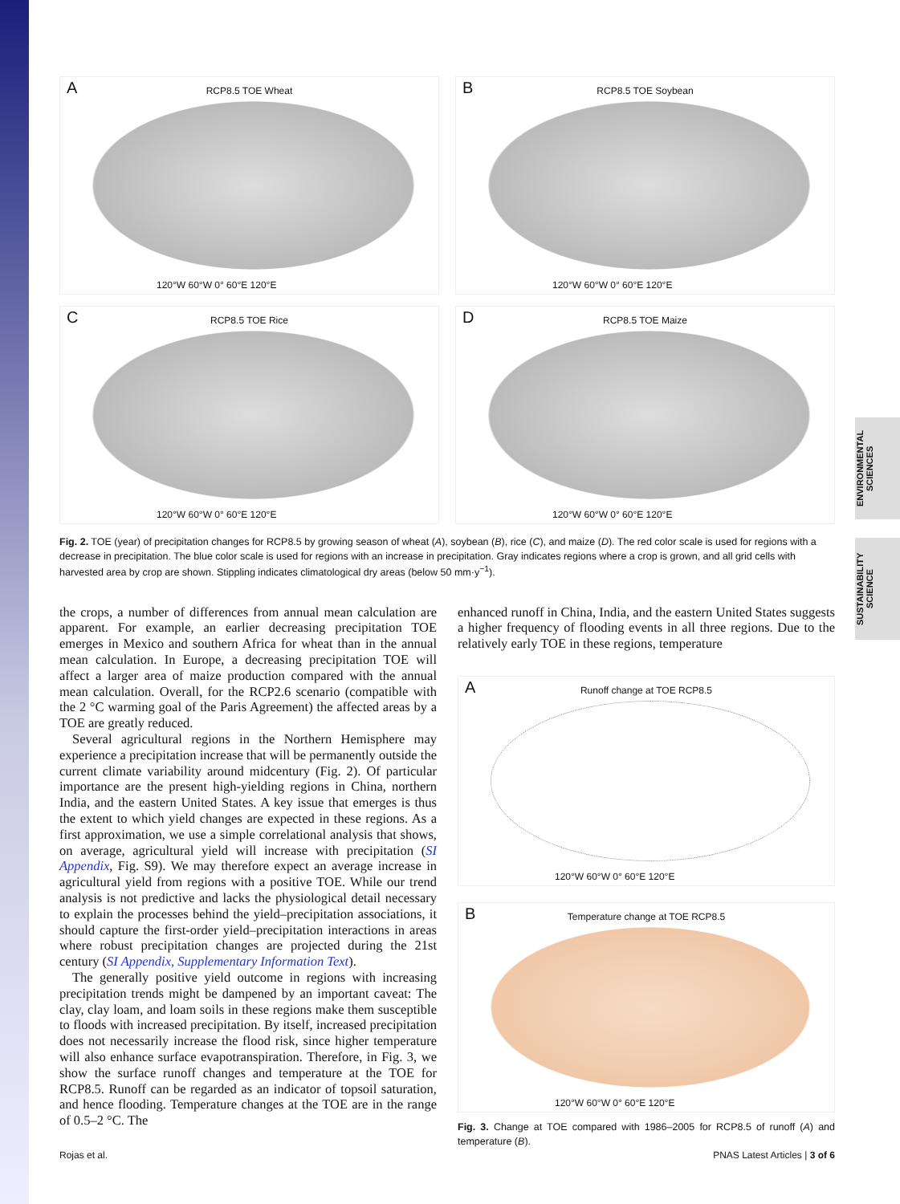ENVIRONMENTAL SCIENCES
SUSTAINABILITY SCIENCE
A
RCP8.5 TOE Wheat
120°W 60°W 0° 60°E 120°E
B
RCP8.5 TOE Soybean
120°W 60°W 0° 60°E 120°E
C
RCP8.5 TOE Rice
120°W 60°W 0° 60°E 120°E
D
RCP8.5 TOE Maize
120°W 60°W 0° 60°E 120°E
Fig. 2. TOE (year) of precipitation changes for RCP8.5 by growing season of wheat (A), soybean (B), rice (C), and maize (D). The red color scale is used for regions with a decrease in precipitation. The blue color scale is used for regions with an increase in precipitation. Gray indicates regions where a crop is grown, and all grid cells with harvested area by crop are shown. Stippling indicates climatological dry areas (below 50 mm·y<sup>−1</sup>).
the crops, a number of differences from annual mean calculation are apparent. For example, an earlier decreasing precipitation TOE emerges in Mexico and southern Africa for wheat than in the annual mean calculation. In Europe, a decreasing precipitation TOE will affect a larger area of maize production compared with the annual mean calculation. Overall, for the RCP2.6 scenario (compatible with the 2 °C warming goal of the Paris Agreement) the affected areas by a TOE are greatly reduced.
Several agricultural regions in the Northern Hemisphere may experience a precipitation increase that will be permanently outside the current climate variability around midcentury (Fig. 2). Of particular importance are the present high-yielding regions in China, northern India, and the eastern United States. A key issue that emerges is thus the extent to which yield changes are expected in these regions. As a first approximation, we use a simple correlational analysis that shows, on average, agricultural yield will increase with precipitation (SI Appendix, Fig. S9). We may therefore expect an average increase in agricultural yield from regions with a positive TOE. While our trend analysis is not predictive and lacks the physiological detail necessary to explain the processes behind the yield–precipitation associations, it should capture the first-order yield–precipitation interactions in areas where robust precipitation changes are projected during the 21st century (SI Appendix, Supplementary Information Text).
The generally positive yield outcome in regions with increasing precipitation trends might be dampened by an important caveat: The clay, clay loam, and loam soils in these regions make them susceptible to floods with increased precipitation. By itself, increased precipitation does not necessarily increase the flood risk, since higher temperature will also enhance surface evapotranspiration. Therefore, in Fig. 3, we show the surface runoff changes and temperature at the TOE for RCP8.5. Runoff can be regarded as an indicator of topsoil saturation, and hence flooding. Temperature changes at the TOE are in the range of 0.5–2 °C. The
enhanced runoff in China, India, and the eastern United States suggests a higher frequency of flooding events in all three regions. Due to the relatively early TOE in these regions, temperature
A
Runoff change at TOE RCP8.5
120°W 60°W 0° 60°E 120°E
B
Temperature change at TOE RCP8.5
120°W 60°W 0° 60°E 120°E
Fig. 3. Change at TOE compared with 1986–2005 for RCP8.5 of runoff (A) and temperature (B).
Rojas et al. PNAS Latest Articles | 3 of 6